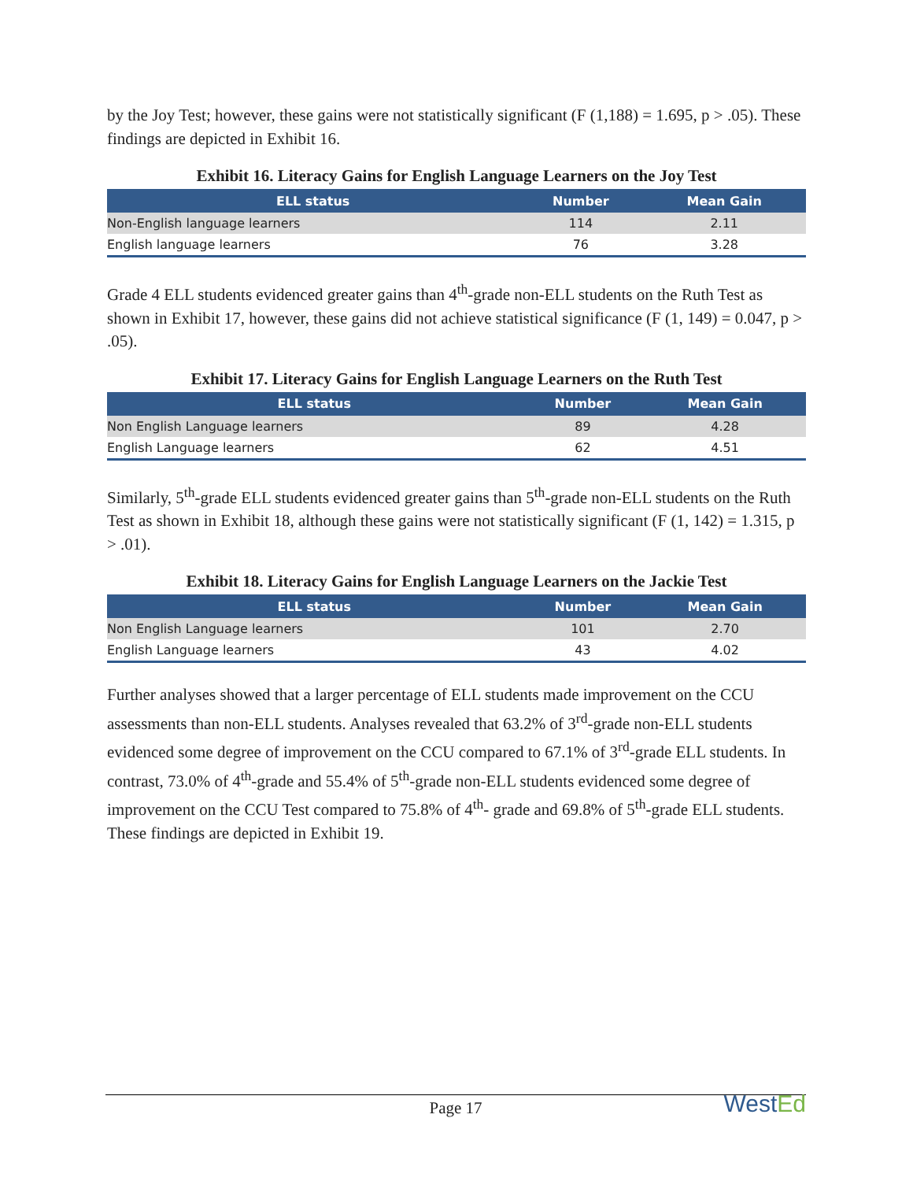by the Joy Test; however, these gains were not statistically significant (F (1,188) = 1.695, p > .05). These findings are depicted in Exhibit 16.
Exhibit 16. Literacy Gains for English Language Learners on the Joy Test
| ELL status | Number | Mean Gain |
| --- | --- | --- |
| Non-English language learners | 114 | 2.11 |
| English language learners | 76 | 3.28 |
Grade 4 ELL students evidenced greater gains than 4<sup>th</sup>-grade non-ELL students on the Ruth Test as shown in Exhibit 17, however, these gains did not achieve statistical significance (F (1, 149) = 0.047, p > .05).
Exhibit 17. Literacy Gains for English Language Learners on the Ruth Test
| ELL status | Number | Mean Gain |
| --- | --- | --- |
| Non English Language learners | 89 | 4.28 |
| English Language learners | 62 | 4.51 |
Similarly, 5<sup>th</sup>-grade ELL students evidenced greater gains than 5<sup>th</sup>-grade non-ELL students on the Ruth Test as shown in Exhibit 18, although these gains were not statistically significant (F (1, 142) = 1.315, p > .01).
Exhibit 18. Literacy Gains for English Language Learners on the Jackie Test
| ELL status | Number | Mean Gain |
| --- | --- | --- |
| Non English Language learners | 101 | 2.70 |
| English Language learners | 43 | 4.02 |
Further analyses showed that a larger percentage of ELL students made improvement on the CCU assessments than non-ELL students. Analyses revealed that 63.2% of 3<sup>rd</sup>-grade non-ELL students evidenced some degree of improvement on the CCU compared to 67.1% of 3<sup>rd</sup>-grade ELL students. In contrast, 73.0% of 4<sup>th</sup>-grade and 55.4% of 5<sup>th</sup>-grade non-ELL students evidenced some degree of improvement on the CCU Test compared to 75.8% of 4<sup>th</sup>- grade and 69.8% of 5<sup>th</sup>-grade ELL students. These findings are depicted in Exhibit 19.
Page 17
WestEd